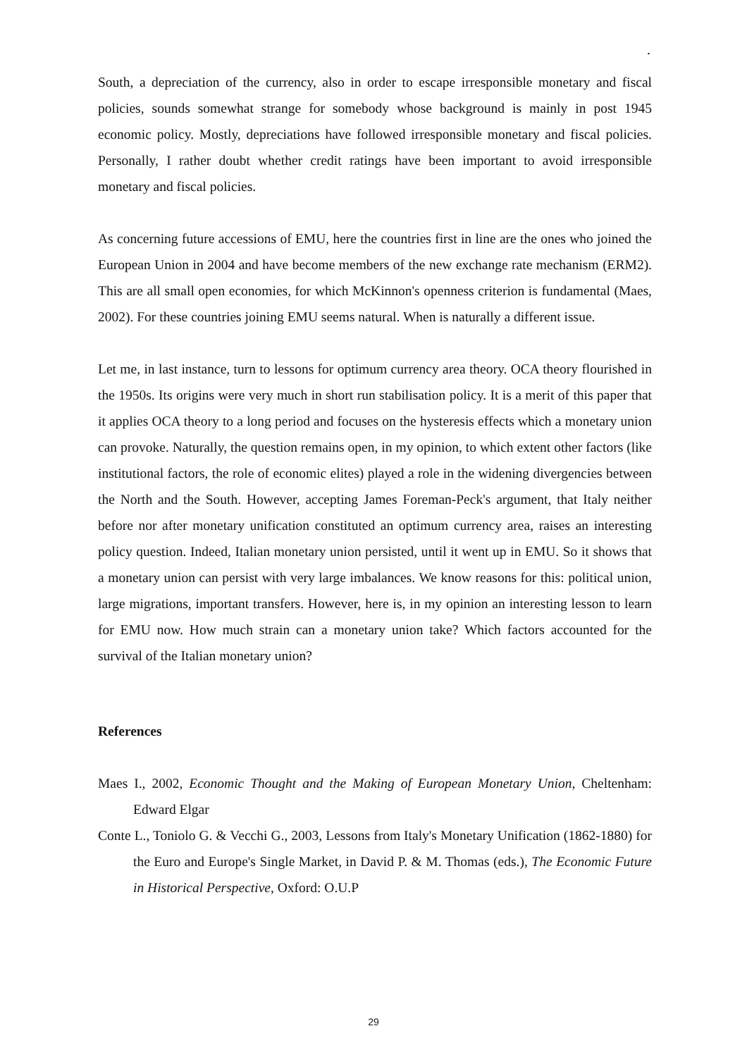.
South, a depreciation of the currency, also in order to escape irresponsible monetary and fiscal policies, sounds somewhat strange for somebody whose background is mainly in post 1945 economic policy. Mostly, depreciations have followed irresponsible monetary and fiscal policies. Personally, I rather doubt whether credit ratings have been important to avoid irresponsible monetary and fiscal policies.
As concerning future accessions of EMU, here the countries first in line are the ones who joined the European Union in 2004 and have become members of the new exchange rate mechanism (ERM2). This are all small open economies, for which McKinnon's openness criterion is fundamental (Maes, 2002). For these countries joining EMU seems natural. When is naturally a different issue.
Let me, in last instance, turn to lessons for optimum currency area theory. OCA theory flourished in the 1950s. Its origins were very much in short run stabilisation policy. It is a merit of this paper that it applies OCA theory to a long period and focuses on the hysteresis effects which a monetary union can provoke. Naturally, the question remains open, in my opinion, to which extent other factors (like institutional factors, the role of economic elites) played a role in the widening divergencies between the North and the South. However, accepting James Foreman-Peck's argument, that Italy neither before nor after monetary unification constituted an optimum currency area, raises an interesting policy question. Indeed, Italian monetary union persisted, until it went up in EMU. So it shows that a monetary union can persist with very large imbalances. We know reasons for this: political union, large migrations, important transfers. However, here is, in my opinion an interesting lesson to learn for EMU now. How much strain can a monetary union take? Which factors accounted for the survival of the Italian monetary union?
References
Maes I., 2002, Economic Thought and the Making of European Monetary Union, Cheltenham: Edward Elgar
Conte L., Toniolo G. & Vecchi G., 2003, Lessons from Italy's Monetary Unification (1862-1880) for the Euro and Europe's Single Market, in David P. & M. Thomas (eds.), The Economic Future in Historical Perspective, Oxford: O.U.P
29